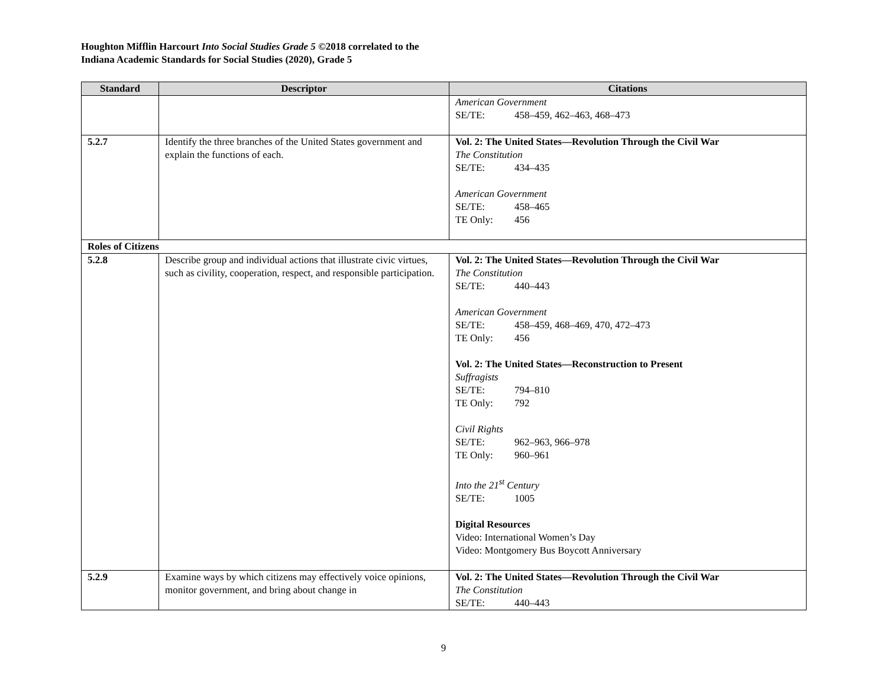Houghton Mifflin Harcourt Into Social Studies Grade 5 ©2018 correlated to the
Indiana Academic Standards for Social Studies (2020), Grade 5
| Standard | Descriptor | Citations |
| --- | --- | --- |
| | | American Government SE/TE: 458–459, 462–463, 468–473 |
| 5.2.7 | Identify the three branches of the United States government and explain the functions of each. | Vol. 2: The United States—Revolution Through the Civil War The Constitution SE/TE: 434–435 American Government SE/TE: 458–465 TE Only: 456 |
| Roles of Citizens | | |
| 5.2.8 | Describe group and individual actions that illustrate civic virtues, such as civility, cooperation, respect, and responsible participation. | Vol. 2: The United States—Revolution Through the Civil War The Constitution SE/TE: 440–443 American Government SE/TE: 458–459, 468–469, 470, 472–473 TE Only: 456 Vol. 2: The United States—Reconstruction to Present Suffragists SE/TE: 794–810 TE Only: 792 Civil Rights SE/TE: 962–963, 966–978 TE Only: 960–961 Into the 21<sup>st</sup> Century SE/TE: 1005 Digital Resources Video: International Women’s Day Video: Montgomery Bus Boycott Anniversary |
| 5.2.9 | Examine ways by which citizens may effectively voice opinions, monitor government, and bring about change in | Vol. 2: The United States—Revolution Through the Civil War The Constitution SE/TE: 440–443 |
9